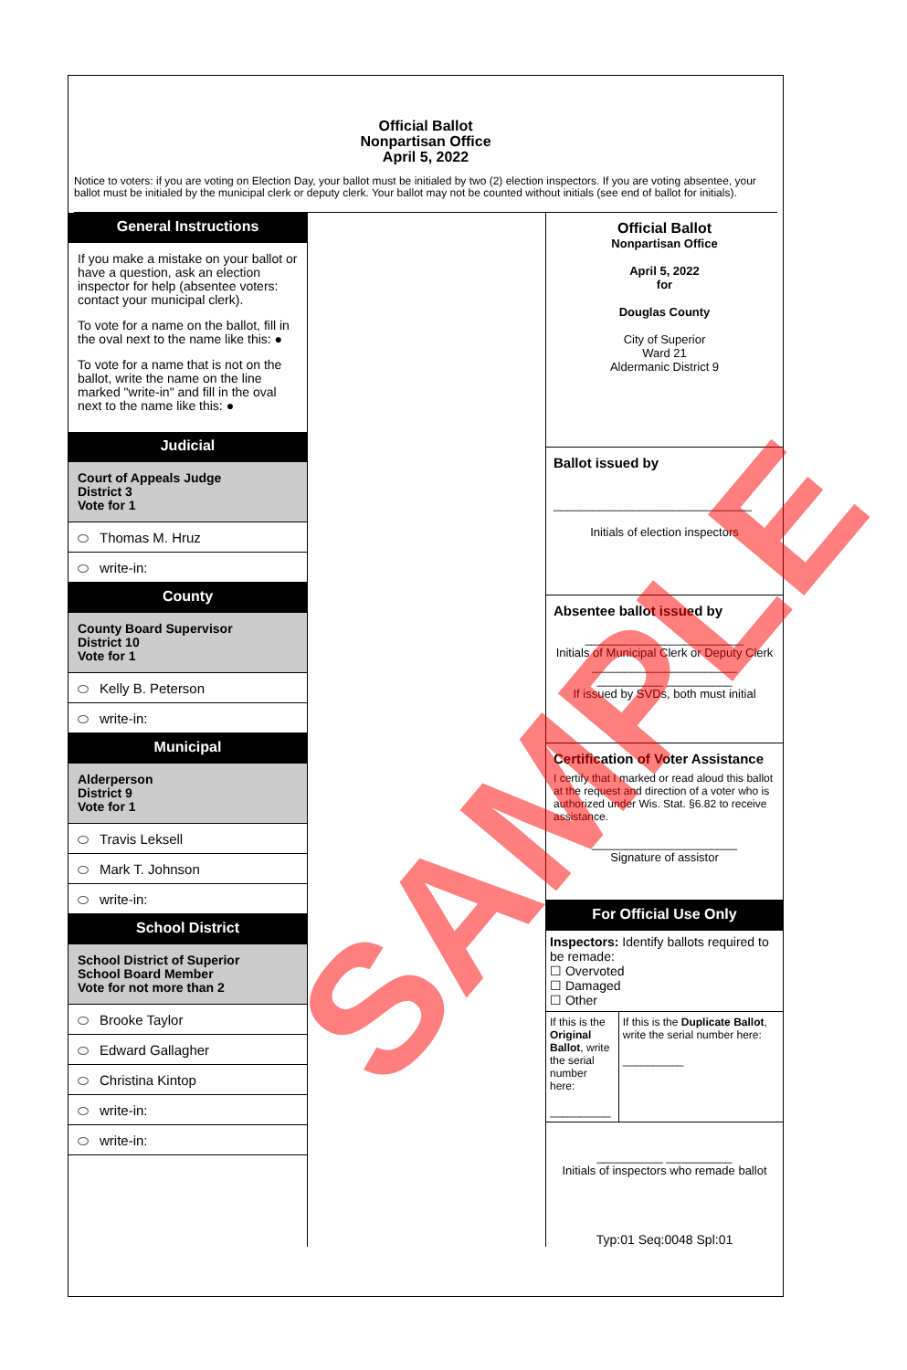Official Ballot
Nonpartisan Office
April 5, 2022
Notice to voters: if you are voting on Election Day, your ballot must be initialed by two (2) election inspectors. If you are voting absentee, your ballot must be initialed by the municipal clerk or deputy clerk. Your ballot may not be counted without initials (see end of ballot for initials).
General Instructions
If you make a mistake on your ballot or have a question, ask an election inspector for help (absentee voters: contact your municipal clerk).
To vote for a name on the ballot, fill in the oval next to the name like this: ●
To vote for a name that is not on the ballot, write the name on the line marked "write-in" and fill in the oval next to the name like this: ●
Judicial
Court of Appeals Judge
District 3
Vote for 1
Thomas M. Hruz
write-in:
County
County Board Supervisor
District 10
Vote for 1
Kelly B. Peterson
write-in:
Municipal
Alderperson
District 9
Vote for 1
Travis Leksell
Mark T. Johnson
write-in:
School District
School District of Superior
School Board Member
Vote for not more than 2
Brooke Taylor
Edward Gallagher
Christina Kintop
write-in:
write-in:
Official Ballot
Nonpartisan Office
April 5, 2022
for
Douglas County
City of Superior
Ward 21
Aldermanic District 9
Ballot issued by
______________________________
Initials of election inspectors
Absentee ballot issued by
________________________
Initials of Municipal Clerk or Deputy Clerk
______________________
__________ __________
If issued by SVDs, both must initial
Certification of Voter Assistance
I certify that I marked or read aloud this ballot at the request and direction of a voter who is authorized under Wis. Stat. §6.82 to receive assistance.
______________________
Signature of assistor
For Official Use Only
Inspectors: Identify ballots required to be remade:
☐ Overvoted
☐ Damaged
☐ Other
If this is the Original Ballot, write the serial number here:
__________
If this is the Duplicate Ballot, write the serial number here:
__________
__________ __________
Initials of inspectors who remade ballot
Typ:01 Seq:0048 Spl:01
SAMPLE